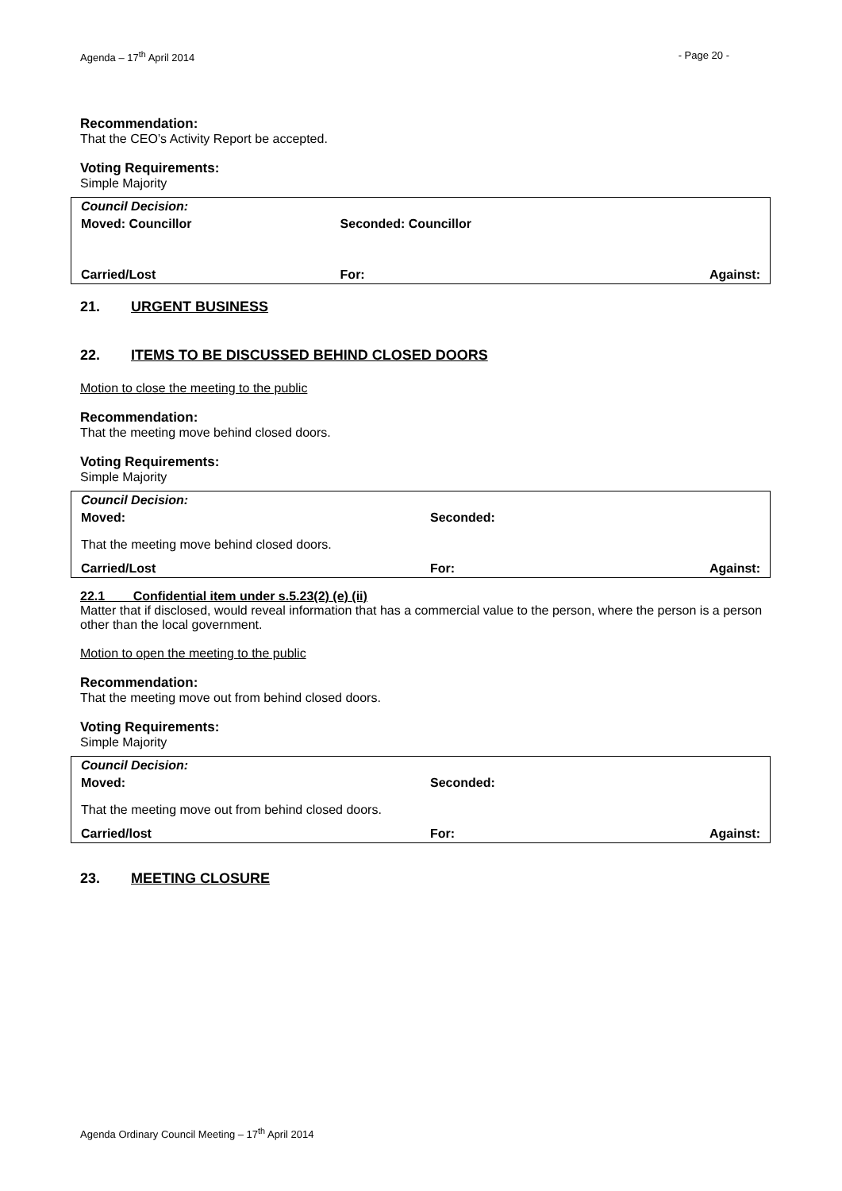Agenda – 17<sup>th</sup> April 2014 - Page 20 -
Recommendation:
That the CEO’s Activity Report be accepted.
Voting Requirements:
Simple Majority
| Council Decision: | | |
| Moved: Councillor | Seconded: Councillor | |
| Carried/Lost | For: | Against: |
21. URGENT BUSINESS
22. ITEMS TO BE DISCUSSED BEHIND CLOSED DOORS
Motion to close the meeting to the public
Recommendation:
That the meeting move behind closed doors.
Voting Requirements:
Simple Majority
| Council Decision: | | |
| Moved: | Seconded: | |
| That the meeting move behind closed doors. | | |
| Carried/Lost | For: | Against: |
22.1 Confidential item under s.5.23(2) (e) (ii)
Matter that if disclosed, would reveal information that has a commercial value to the person, where the person is a person other than the local government.
Motion to open the meeting to the public
Recommendation:
That the meeting move out from behind closed doors.
Voting Requirements:
Simple Majority
| Council Decision: | | |
| Moved: | Seconded: | |
| That the meeting move out from behind closed doors. | | |
| Carried/lost | For: | Against: |
23. MEETING CLOSURE
Agenda Ordinary Council Meeting – 17<sup>th</sup> April 2014